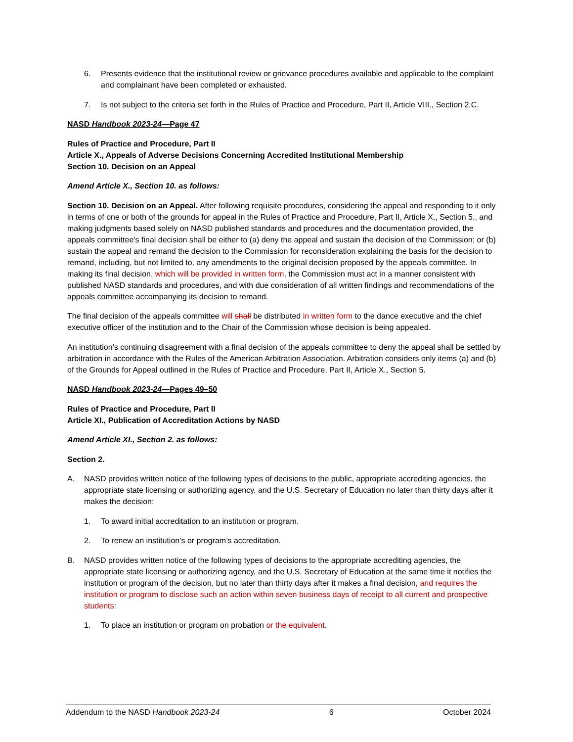6. Presents evidence that the institutional review or grievance procedures available and applicable to the complaint and complainant have been completed or exhausted.
7. Is not subject to the criteria set forth in the Rules of Practice and Procedure, Part II, Article VIII., Section 2.C.
NASD Handbook 2023-24—Page 47
Rules of Practice and Procedure, Part II
Article X., Appeals of Adverse Decisions Concerning Accredited Institutional Membership
Section 10. Decision on an Appeal
Amend Article X., Section 10. as follows:
Section 10. Decision on an Appeal. After following requisite procedures, considering the appeal and responding to it only in terms of one or both of the grounds for appeal in the Rules of Practice and Procedure, Part II, Article X., Section 5., and making judgments based solely on NASD published standards and procedures and the documentation provided, the appeals committee’s final decision shall be either to (a) deny the appeal and sustain the decision of the Commission; or (b) sustain the appeal and remand the decision to the Commission for reconsideration explaining the basis for the decision to remand, including, but not limited to, any amendments to the original decision proposed by the appeals committee. In making its final decision, which will be provided in written form, the Commission must act in a manner consistent with published NASD standards and procedures, and with due consideration of all written findings and recommendations of the appeals committee accompanying its decision to remand.
The final decision of the appeals committee will shall be distributed in written form to the dance executive and the chief executive officer of the institution and to the Chair of the Commission whose decision is being appealed.
An institution’s continuing disagreement with a final decision of the appeals committee to deny the appeal shall be settled by arbitration in accordance with the Rules of the American Arbitration Association. Arbitration considers only items (a) and (b) of the Grounds for Appeal outlined in the Rules of Practice and Procedure, Part II, Article X., Section 5.
NASD Handbook 2023-24—Pages 49–50
Rules of Practice and Procedure, Part II
Article XI., Publication of Accreditation Actions by NASD
Amend Article XI., Section 2. as follows:
Section 2.
A. NASD provides written notice of the following types of decisions to the public, appropriate accrediting agencies, the appropriate state licensing or authorizing agency, and the U.S. Secretary of Education no later than thirty days after it makes the decision:
1. To award initial accreditation to an institution or program.
2. To renew an institution’s or program’s accreditation.
B. NASD provides written notice of the following types of decisions to the appropriate accrediting agencies, the appropriate state licensing or authorizing agency, and the U.S. Secretary of Education at the same time it notifies the institution or program of the decision, but no later than thirty days after it makes a final decision, and requires the institution or program to disclose such an action within seven business days of receipt to all current and prospective students:
1. To place an institution or program on probation or the equivalent.
Addendum to the NASD Handbook 2023-24 6 October 2024